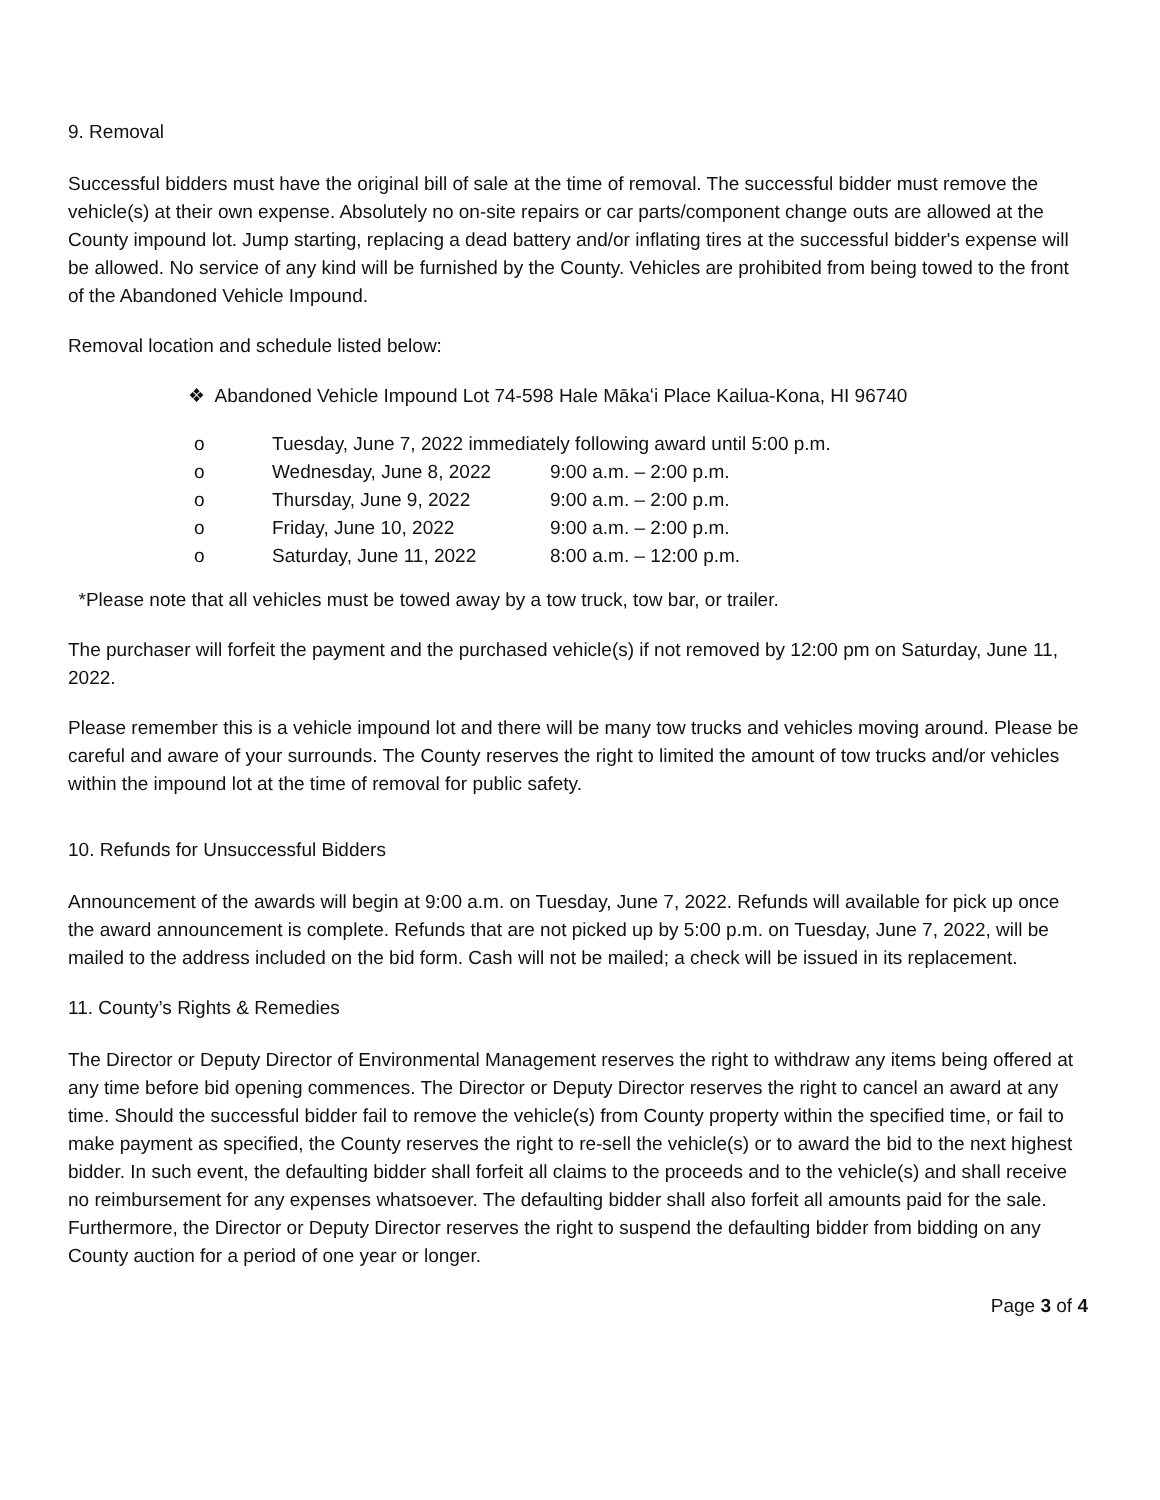9. Removal
Successful bidders must have the original bill of sale at the time of removal. The successful bidder must remove the vehicle(s) at their own expense. Absolutely no on-site repairs or car parts/component change outs are allowed at the County impound lot. Jump starting, replacing a dead battery and/or inflating tires at the successful bidder's expense will be allowed. No service of any kind will be furnished by the County. Vehicles are prohibited from being towed to the front of the Abandoned Vehicle Impound.
Removal location and schedule listed below:
❖ Abandoned Vehicle Impound Lot 74-598 Hale Mākaʻi Place Kailua-Kona, HI 96740
| o | Tuesday, June 7, 2022 immediately following award until 5:00 p.m. | |
| o | Wednesday, June 8, 2022 | 9:00 a.m. – 2:00 p.m. |
| o | Thursday, June 9, 2022 | 9:00 a.m. – 2:00 p.m. |
| o | Friday, June 10, 2022 | 9:00 a.m. – 2:00 p.m. |
| o | Saturday, June 11, 2022 | 8:00 a.m. – 12:00 p.m. |
*Please note that all vehicles must be towed away by a tow truck, tow bar, or trailer.
The purchaser will forfeit the payment and the purchased vehicle(s) if not removed by 12:00 pm on Saturday, June 11, 2022.
Please remember this is a vehicle impound lot and there will be many tow trucks and vehicles moving around. Please be careful and aware of your surrounds. The County reserves the right to limited the amount of tow trucks and/or vehicles within the impound lot at the time of removal for public safety.
10. Refunds for Unsuccessful Bidders
Announcement of the awards will begin at 9:00 a.m. on Tuesday, June 7, 2022. Refunds will available for pick up once the award announcement is complete. Refunds that are not picked up by 5:00 p.m. on Tuesday, June 7, 2022, will be mailed to the address included on the bid form. Cash will not be mailed; a check will be issued in its replacement.
11. County’s Rights & Remedies
The Director or Deputy Director of Environmental Management reserves the right to withdraw any items being offered at any time before bid opening commences. The Director or Deputy Director reserves the right to cancel an award at any time. Should the successful bidder fail to remove the vehicle(s) from County property within the specified time, or fail to make payment as specified, the County reserves the right to re-sell the vehicle(s) or to award the bid to the next highest bidder. In such event, the defaulting bidder shall forfeit all claims to the proceeds and to the vehicle(s) and shall receive no reimbursement for any expenses whatsoever. The defaulting bidder shall also forfeit all amounts paid for the sale. Furthermore, the Director or Deputy Director reserves the right to suspend the defaulting bidder from bidding on any County auction for a period of one year or longer.
Page 3 of 4